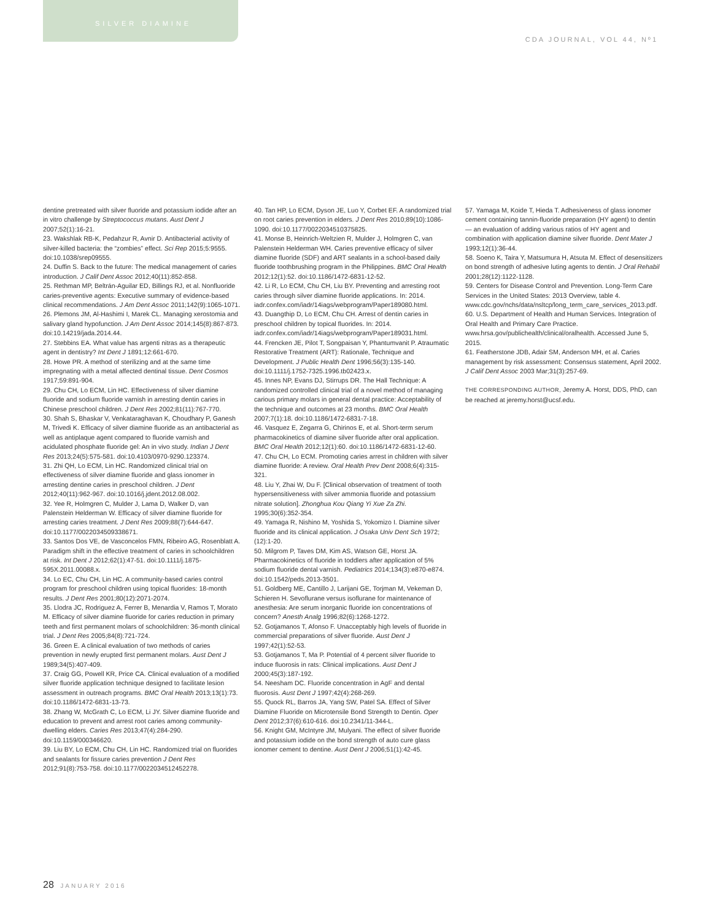SILVER DIAMINE
CDA JOURNAL, VOL 44, Nº1
dentine pretreated with silver fluoride and potassium iodide after an in vitro challenge by Streptococcus mutans. Aust Dent J 2007;52(1):16-21.
23. Wakshlak RB-K, Pedahzur R, Avnir D. Antibacterial activity of silver-killed bacteria: the “zombies” effect. Sci Rep 2015;5:9555. doi:10.1038/srep09555.
24. Duffin S. Back to the future: The medical management of caries introduction. J Calif Dent Assoc 2012;40(11):852-858.
25. Rethman MP, Beltrán-Aguilar ED, Billings RJ, et al. Nonfluoride caries-preventive agents: Executive summary of evidence-based clinical recommendations. J Am Dent Assoc 2011;142(9):1065-1071.
26. Plemons JM, Al-Hashimi I, Marek CL. Managing xerostomia and salivary gland hypofunction. J Am Dent Assoc 2014;145(8):867-873. doi:10.14219/jada.2014.44.
27. Stebbins EA. What value has argenti nitras as a therapeutic agent in dentistry? Int Dent J 1891;12:661-670.
28. Howe PR. A method of sterilizing and at the same time impregnating with a metal affected dentinal tissue. Dent Cosmos 1917;59:891-904.
29. Chu CH, Lo ECM, Lin HC. Effectiveness of silver diamine fluoride and sodium fluoride varnish in arresting dentin caries in Chinese preschool children. J Dent Res 2002;81(11):767-770.
30. Shah S, Bhaskar V, Venkataraghavan K, Choudhary P, Ganesh M, Trivedi K. Efficacy of silver diamine fluoride as an antibacterial as well as antiplaque agent compared to fluoride varnish and acidulated phosphate fluoride gel: An in vivo study. Indian J Dent Res 2013;24(5):575-581. doi:10.4103/0970-9290.123374.
31. Zhi QH, Lo ECM, Lin HC. Randomized clinical trial on effectiveness of silver diamine fluoride and glass ionomer in arresting dentine caries in preschool children. J Dent 2012;40(11):962-967. doi:10.1016/j.jdent.2012.08.002.
32. Yee R, Holmgren C, Mulder J, Lama D, Walker D, van Palenstein Helderman W. Efficacy of silver diamine fluoride for arresting caries treatment. J Dent Res 2009;88(7):644-647. doi:10.1177/0022034509338671.
33. Santos Dos VE, de Vasconcelos FMN, Ribeiro AG, Rosenblatt A. Paradigm shift in the effective treatment of caries in schoolchildren at risk. Int Dent J 2012;62(1):47-51. doi:10.1111/j.1875-595X.2011.00088.x.
34. Lo EC, Chu CH, Lin HC. A community-based caries control program for preschool children using topical fluorides: 18-month results. J Dent Res 2001;80(12):2071-2074.
35. Llodra JC, Rodriguez A, Ferrer B, Menardia V, Ramos T, Morato M. Efficacy of silver diamine fluoride for caries reduction in primary teeth and first permanent molars of schoolchildren: 36-month clinical trial. J Dent Res 2005;84(8):721-724.
36. Green E. A clinical evaluation of two methods of caries prevention in newly erupted first permanent molars. Aust Dent J 1989;34(5):407-409.
37. Craig GG, Powell KR, Price CA. Clinical evaluation of a modified silver fluoride application technique designed to facilitate lesion assessment in outreach programs. BMC Oral Health 2013;13(1):73. doi:10.1186/1472-6831-13-73.
38. Zhang W, McGrath C, Lo ECM, Li JY. Silver diamine fluoride and education to prevent and arrest root caries among community-dwelling elders. Caries Res 2013;47(4):284-290. doi:10.1159/000346620.
39. Liu BY, Lo ECM, Chu CH, Lin HC. Randomized trial on fluorides and sealants for fissure caries prevention J Dent Res 2012;91(8):753-758. doi:10.1177/0022034512452278.
40. Tan HP, Lo ECM, Dyson JE, Luo Y, Corbet EF. A randomized trial on root caries prevention in elders. J Dent Res 2010;89(10):1086-1090. doi:10.1177/0022034510375825.
41. Monse B, Heinrich-Weltzien R, Mulder J, Holmgren C, van Palenstein Helderman WH. Caries preventive efficacy of silver diamine fluoride (SDF) and ART sealants in a school-based daily fluoride toothbrushing program in the Philippines. BMC Oral Health 2012;12(1):52. doi:10.1186/1472-6831-12-52.
42. Li R, Lo ECM, Chu CH, Liu BY. Preventing and arresting root caries through silver diamine fluoride applications. In: 2014. iadr.confex.com/iadr/14iags/webprogram/Paper189080.html.
43. Duangthip D, Lo ECM, Chu CH. Arrest of dentin caries in preschool children by topical fluorides. In: 2014. iadr.confex.com/iadr/14iags/webprogram/Paper189031.html.
44. Frencken JE, Pilot T, Songpaisan Y, Phantumvanit P. Atraumatic Restorative Treatment (ART): Rationale, Technique and Development. J Public Health Dent 1996;56(3):135-140. doi:10.1111/j.1752-7325.1996.tb02423.x.
45. Innes NP, Evans DJ, Stirrups DR. The Hall Technique: A randomized controlled clinical trial of a novel method of managing carious primary molars in general dental practice: Acceptability of the technique and outcomes at 23 months. BMC Oral Health 2007;7(1):18. doi:10.1186/1472-6831-7-18.
46. Vasquez E, Zegarra G, Chirinos E, et al. Short-term serum pharmacokinetics of diamine silver fluoride after oral application. BMC Oral Health 2012;12(1):60. doi:10.1186/1472-6831-12-60.
47. Chu CH, Lo ECM. Promoting caries arrest in children with silver diamine fluoride: A review. Oral Health Prev Dent 2008;6(4):315-321.
48. Liu Y, Zhai W, Du F. [Clinical observation of treatment of tooth hypersensitiveness with silver ammonia fluoride and potassium nitrate solution]. Zhonghua Kou Qiang Yi Xue Za Zhi. 1995;30(6):352-354.
49. Yamaga R, Nishino M, Yoshida S, Yokomizo I. Diamine silver fluoride and its clinical application. J Osaka Univ Dent Sch 1972;(12):1-20.
50. Milgrom P, Taves DM, Kim AS, Watson GE, Horst JA. Pharmacokinetics of fluoride in toddlers after application of 5% sodium fluoride dental varnish. Pediatrics 2014;134(3):e870-e874. doi:10.1542/peds.2013-3501.
51. Goldberg ME, Cantillo J, Larijani GE, Torjman M, Vekeman D, Schieren H. Sevoflurane versus isoflurane for maintenance of anesthesia: Are serum inorganic fluoride ion concentrations of concern? Anesth Analg 1996;82(6):1268-1272.
52. Gotjamanos T, Afonso F. Unacceptably high levels of fluoride in commercial preparations of silver fluoride. Aust Dent J 1997;42(1):52-53.
53. Gotjamanos T, Ma P. Potential of 4 percent silver fluoride to induce fluorosis in rats: Clinical implications. Aust Dent J 2000;45(3):187-192.
54. Neesham DC. Fluoride concentration in AgF and dental fluorosis. Aust Dent J 1997;42(4):268-269.
55. Quock RL, Barros JA, Yang SW, Patel SA. Effect of Silver Diamine Fluoride on Microtensile Bond Strength to Dentin. Oper Dent 2012;37(6):610-616. doi:10.2341/11-344-L.
56. Knight GM, McIntyre JM, Mulyani. The effect of silver fluoride and potassium iodide on the bond strength of auto cure glass ionomer cement to dentine. Aust Dent J 2006;51(1):42-45.
57. Yamaga M, Koide T, Hieda T. Adhesiveness of glass ionomer cement containing tannin-fluoride preparation (HY agent) to dentin — an evaluation of adding various ratios of HY agent and combination with application diamine silver fluoride. Dent Mater J 1993;12(1):36-44.
58. Soeno K, Taira Y, Matsumura H, Atsuta M. Effect of desensitizers on bond strength of adhesive luting agents to dentin. J Oral Rehabil 2001;28(12):1122-1128.
59. Centers for Disease Control and Prevention. Long-Term Care Services in the United States: 2013 Overview, table 4. www.cdc.gov/nchs/data/nsltcp/long_term_care_services_2013.pdf.
60. U.S. Department of Health and Human Services. Integration of Oral Health and Primary Care Practice. www.hrsa.gov/publichealth/clinical/oralhealth. Accessed June 5, 2015.
61. Featherstone JDB, Adair SM, Anderson MH, et al. Caries management by risk assessment: Consensus statement, April 2002. J Calif Dent Assoc 2003 Mar;31(3):257-69.
THE CORRESPONDING AUTHOR, Jeremy A. Horst, DDS, PhD, can be reached at jeremy.horst@ucsf.edu.
28 JANUARY 2016